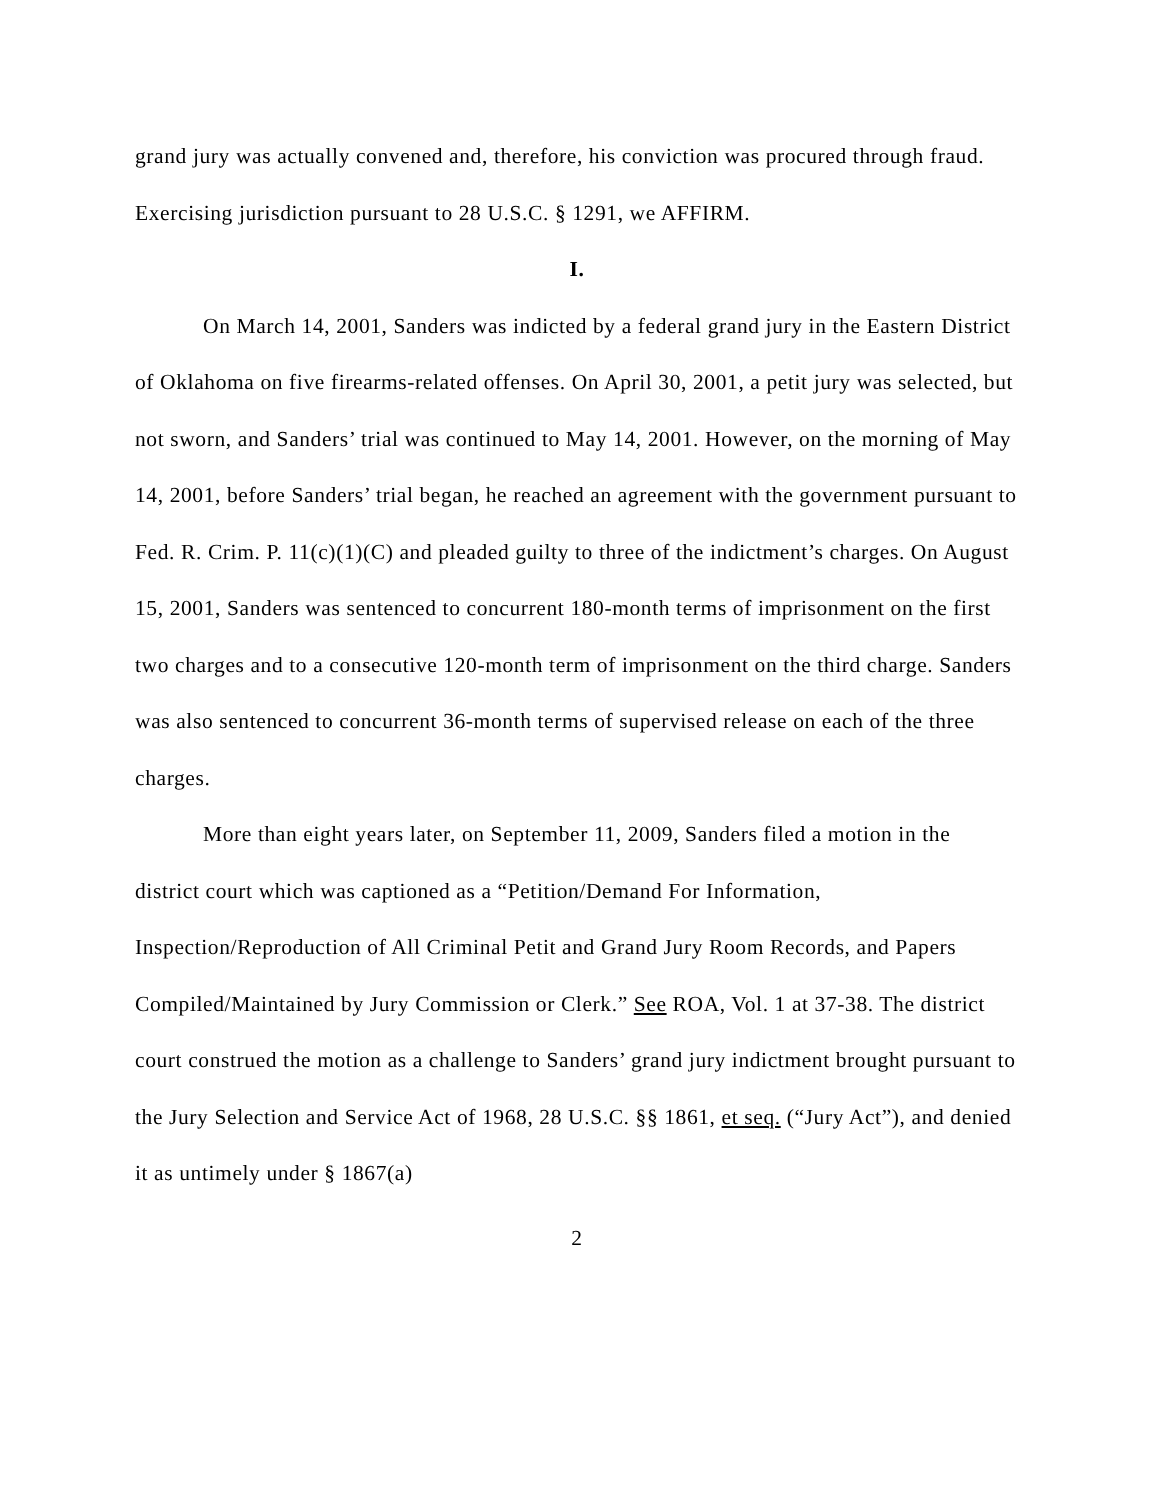grand jury was actually convened and, therefore, his conviction was procured through fraud. Exercising jurisdiction pursuant to 28 U.S.C. § 1291, we AFFIRM.
I.
On March 14, 2001, Sanders was indicted by a federal grand jury in the Eastern District of Oklahoma on five firearms-related offenses. On April 30, 2001, a petit jury was selected, but not sworn, and Sanders’ trial was continued to May 14, 2001. However, on the morning of May 14, 2001, before Sanders’ trial began, he reached an agreement with the government pursuant to Fed. R. Crim. P. 11(c)(1)(C) and pleaded guilty to three of the indictment’s charges. On August 15, 2001, Sanders was sentenced to concurrent 180-month terms of imprisonment on the first two charges and to a consecutive 120-month term of imprisonment on the third charge. Sanders was also sentenced to concurrent 36-month terms of supervised release on each of the three charges.
More than eight years later, on September 11, 2009, Sanders filed a motion in the district court which was captioned as a “Petition/Demand For Information, Inspection/Reproduction of All Criminal Petit and Grand Jury Room Records, and Papers Compiled/Maintained by Jury Commission or Clerk.” See ROA, Vol. 1 at 37-38. The district court construed the motion as a challenge to Sanders’ grand jury indictment brought pursuant to the Jury Selection and Service Act of 1968, 28 U.S.C. §§ 1861, et seq. (“Jury Act”), and denied it as untimely under § 1867(a)
2